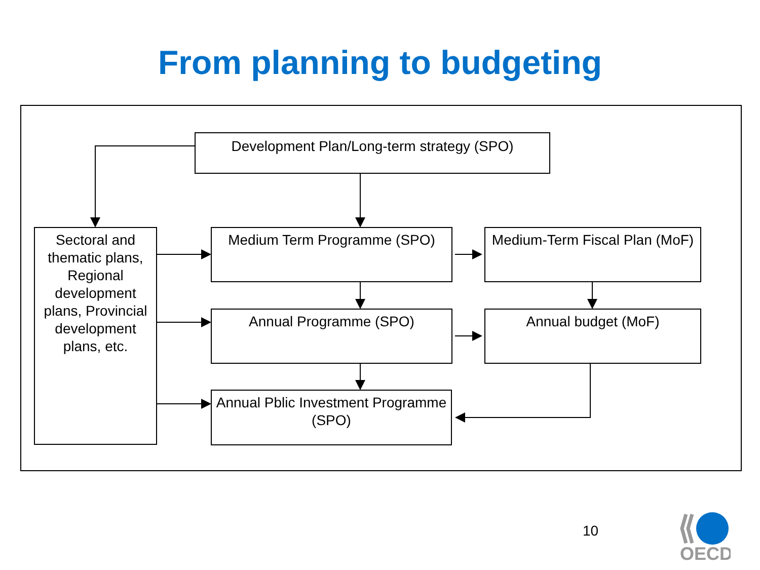From planning to budgeting
Development Plan/Long-term strategy (SPO)
Sectoral and thematic plans, Regional development plans, Provincial development plans, etc.
Medium Term Programme (SPO)
Medium-Term Fiscal Plan (MoF)
Annual Programme (SPO) Annual budget (MoF)
Annual Pblic Investment Programme (SPO)
10
OECD